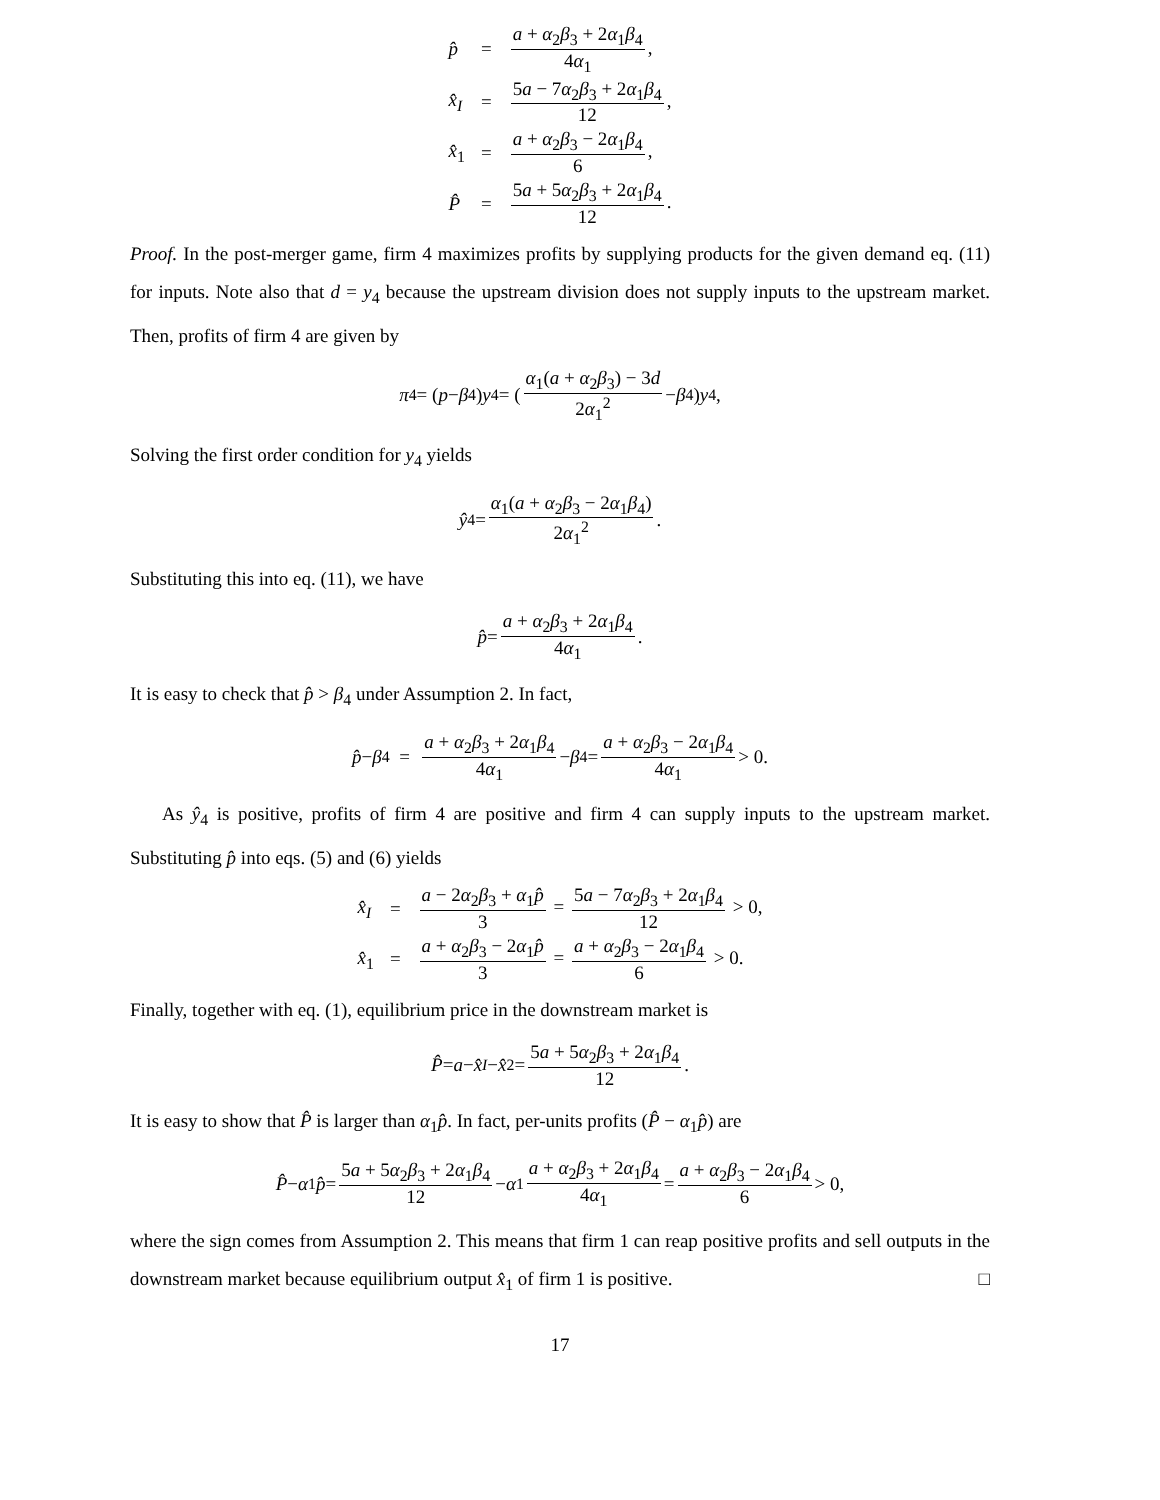| p̂ | = | a + α<sub>2</sub> β<sub>3</sub> + 2 α<sub>1</sub> β<sub>4</sub> 4 α<sub>1</sub> , |
| x̂<sub>I</sub> | = | 5 a − 7 α<sub>2</sub> β<sub>3</sub> + 2 α<sub>1</sub> β<sub>4</sub> 12 , |
| x̂<sub>1</sub> | = | a + α<sub>2</sub> β<sub>3</sub> − 2 α<sub>1</sub> β<sub>4</sub> 6 , |
| P̂ | = | 5 a + 5 α<sub>2</sub> β<sub>3</sub> + 2 α<sub>1</sub> β<sub>4</sub> 12 . |
Proof. In the post-merger game, firm 4 maximizes profits by supplying products for the given demand eq. (11) for inputs. Note also that d = y<sub>4</sub> because the upstream division does not supply inputs to the upstream market. Then, profits of firm 4 are given by
π<sub>4</sub> = (p − β<sub>4</sub>) y<sub>4</sub> = (α<sub>1</sub>(a + α<sub>2</sub>β<sub>3</sub>) − 3d 2α<sub>1</sub><sup>2</sup> − β<sub>4</sub>) y<sub>4</sub>,
Solving the first order condition for y<sub>4</sub> yields
ŷ<sub>4</sub> = α<sub>1</sub>(a + α<sub>2</sub>β<sub>3</sub> − 2α<sub>1</sub>β<sub>4</sub>) 2α<sub>1</sub><sup>2</sup>.
Substituting this into eq. (11), we have
p̂ = a + α<sub>2</sub>β<sub>3</sub> + 2α<sub>1</sub>β<sub>4</sub> 4α<sub>1</sub>.
It is easy to check that p̂ > β<sub>4</sub> under Assumption 2. In fact,
p̂ − β<sub>4</sub> = a + α<sub>2</sub>β<sub>3</sub> + 2α<sub>1</sub>β<sub>4</sub> 4α<sub>1</sub> − β<sub>4</sub> = a + α<sub>2</sub>β<sub>3</sub> − 2α<sub>1</sub>β<sub>4</sub> 4α<sub>1</sub> > 0.
As ŷ<sub>4</sub> is positive, profits of firm 4 are positive and firm 4 can supply inputs to the upstream market. Substituting p̂ into eqs. (5) and (6) yields
| x̂<sub>I</sub> | = | a − 2 α<sub>2</sub> β<sub>3</sub> + α<sub>1</sub> p̂ 3 = 5 a − 7 α<sub>2</sub> β<sub>3</sub> + 2 α<sub>1</sub> β<sub>4</sub> 12 > 0, |
| x̂<sub>1</sub> | = | a + α<sub>2</sub> β<sub>3</sub> − 2 α<sub>1</sub> p̂ 3 = a + α<sub>2</sub> β<sub>3</sub> − 2 α<sub>1</sub> β<sub>4</sub> 6 > 0. |
Finally, together with eq. (1), equilibrium price in the downstream market is
P̂ = a − x̂<sub>I</sub> − x̂<sub>2</sub> = 5a + 5α<sub>2</sub>β<sub>3</sub> + 2α<sub>1</sub>β<sub>4</sub> 12.
It is easy to show that P̂ is larger than α<sub>1</sub>p̂. In fact, per-units profits (P̂ − α<sub>1</sub>p̂) are
P̂ − α<sub>1</sub> p̂ = 5a + 5α<sub>2</sub>β<sub>3</sub> + 2α<sub>1</sub>β<sub>4</sub> 12 − α<sub>1</sub> a + α<sub>2</sub>β<sub>3</sub> + 2α<sub>1</sub>β<sub>4</sub> 4α<sub>1</sub> = a + α<sub>2</sub>β<sub>3</sub> − 2α<sub>1</sub>β<sub>4</sub> 6 > 0,
where the sign comes from Assumption 2. This means that firm 1 can reap positive profits and sell outputs in the downstream market because equilibrium output x̂<sub>1</sub> of firm 1 is positive. □
17